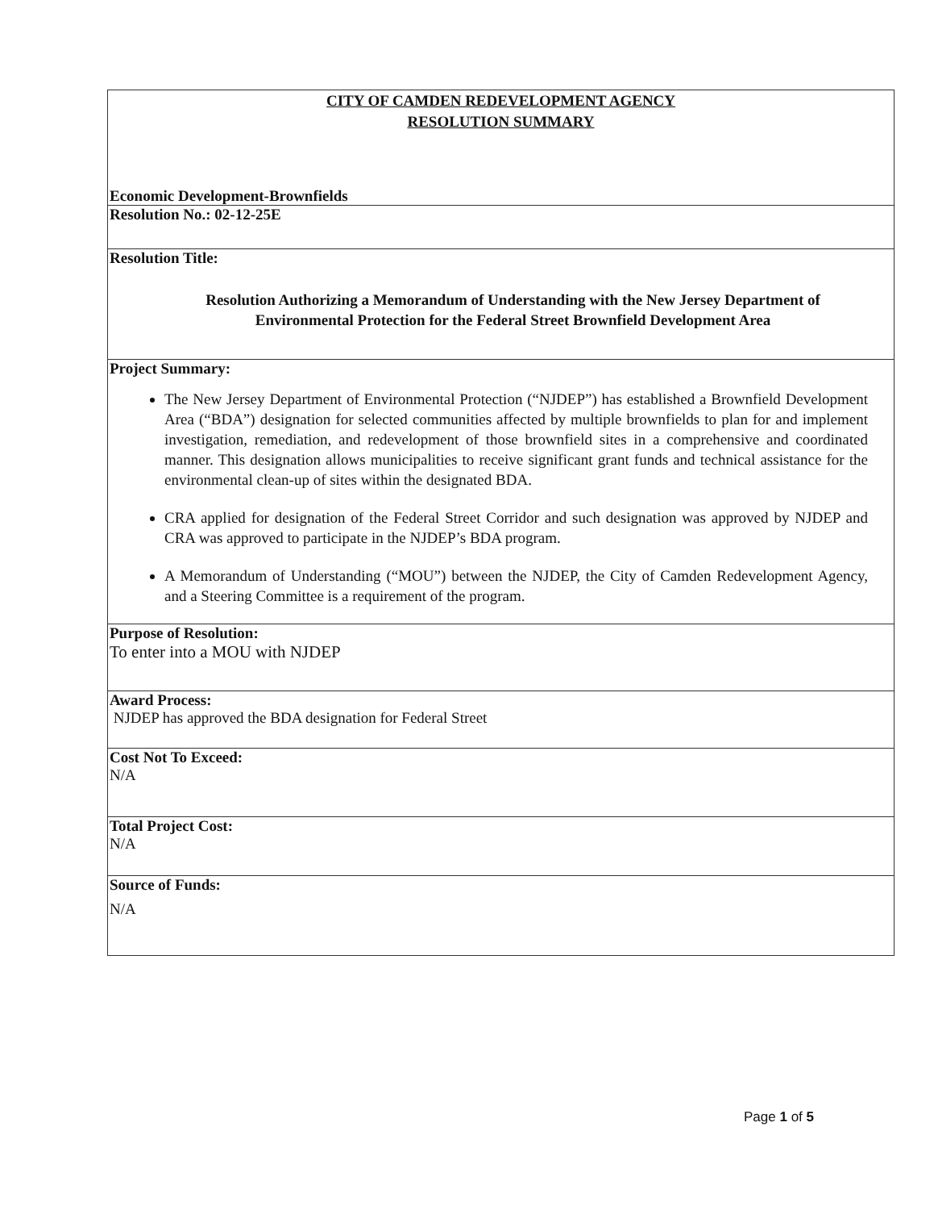| CITY OF CAMDEN REDEVELOPMENT AGENCY RESOLUTION SUMMARY Economic Development-Brownfields |
| Resolution No.: 02-12-25E |
| Resolution Title: Resolution Authorizing a Memorandum of Understanding with the New Jersey Department of Environmental Protection for the Federal Street Brownfield Development Area |
| Project Summary: The New Jersey Department of Environmental Protection (“NJDEP”) has established a Brownfield Development Area (“BDA”) designation for selected communities affected by multiple brownfields to plan for and implement investigation, remediation, and redevelopment of those brownfield sites in a comprehensive and coordinated manner. This designation allows municipalities to receive significant grant funds and technical assistance for the environmental clean-up of sites within the designated BDA. CRA applied for designation of the Federal Street Corridor and such designation was approved by NJDEP and CRA was approved to participate in the NJDEP’s BDA program. A Memorandum of Understanding (“MOU”) between the NJDEP, the City of Camden Redevelopment Agency, and a Steering Committee is a requirement of the program. |
| Purpose of Resolution: To enter into a MOU with NJDEP |
| Award Process: NJDEP has approved the BDA designation for Federal Street |
| Cost Not To Exceed: N/A |
| Total Project Cost: N/A |
| Source of Funds: N/A |
Page 1 of 5